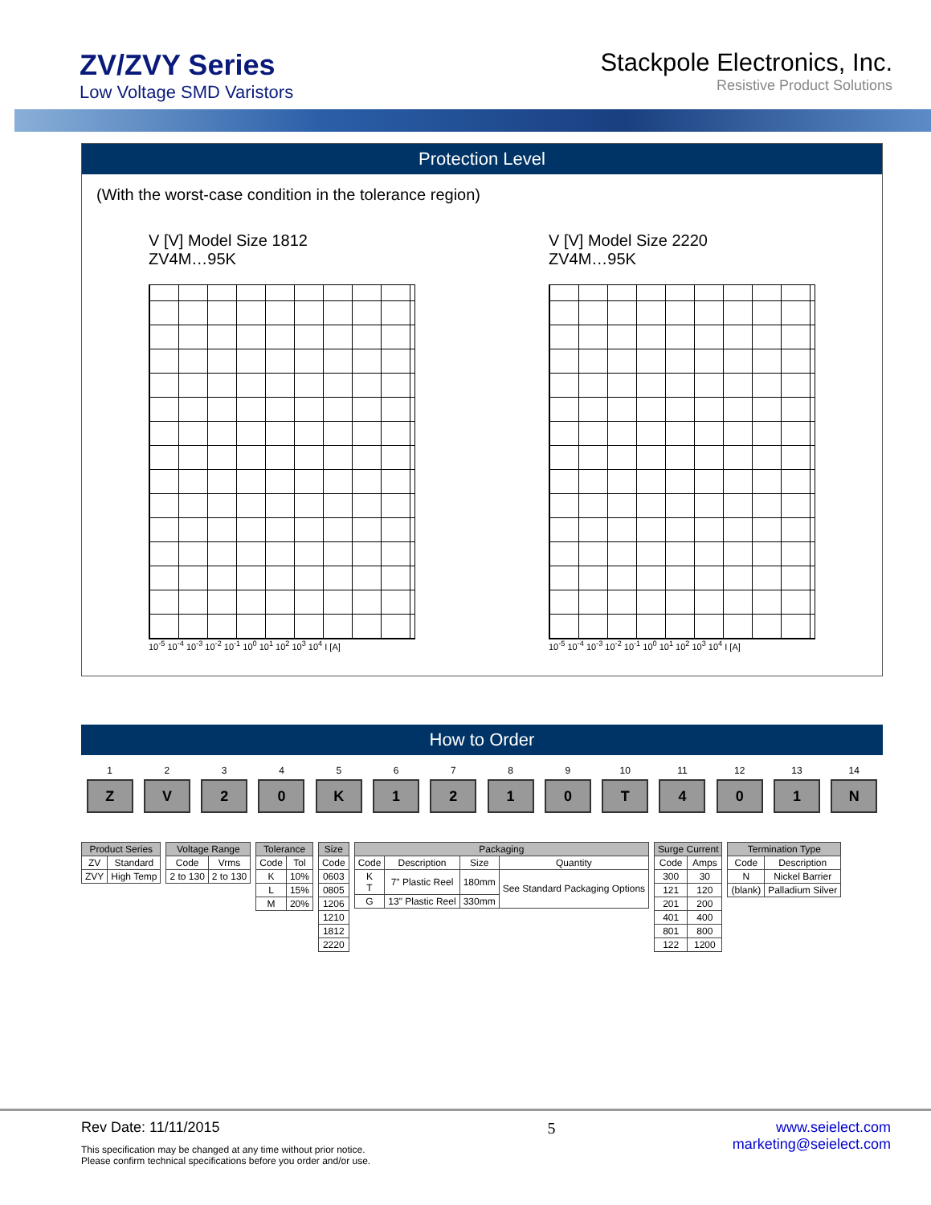ZV/ZVY Series
Low Voltage SMD Varistors
Stackpole Electronics, Inc.
Resistive Product Solutions
Protection Level
(With the worst-case condition in the tolerance region)
V [V] Model Size 1812
ZV4M…95K
10<sup>-5</sup> 10<sup>-4</sup> 10<sup>-3</sup> 10<sup>-2</sup> 10<sup>-1</sup> 10<sup>0</sup> 10<sup>1</sup> 10<sup>2</sup> 10<sup>3</sup> 10<sup>4</sup> I [A]
V [V] Model Size 2220
ZV4M…95K
10<sup>-5</sup> 10<sup>-4</sup> 10<sup>-3</sup> 10<sup>-2</sup> 10<sup>-1</sup> 10<sup>0</sup> 10<sup>1</sup> 10<sup>2</sup> 10<sup>3</sup> 10<sup>4</sup> I [A]
How to Order
1 2 3 4 5 6 7 8 9 10 11 12 13 14
Z V 2 0 K 1 2 1 0 T 4 0 1 N
| Product Series | |
| --- | --- |
| ZV | Standard |
| ZVY | High Temp |
| Voltage Range | |
| --- | --- |
| Code | Vrms |
| 2 to 130 | 2 to 130 |
| Tolerance | |
| --- | --- |
| Code | Tol |
| K | 10% |
| L | 15% |
| M | 20% |
| Size |
| --- |
| Code |
| 0603 |
| 0805 |
| 1206 |
| 1210 |
| 1812 |
| 2220 |
| Packaging | | | |
| --- | --- | --- | --- |
| Code | Description | Size | Quantity |
| K T | 7" Plastic Reel | 180mm | See Standard Packaging Options |
| G | 13" Plastic Reel | 330mm | |
| Surge Current | |
| --- | --- |
| Code | Amps |
| 300 | 30 |
| 121 | 120 |
| 201 | 200 |
| 401 | 400 |
| 801 | 800 |
| 122 | 1200 |
| Termination Type | |
| --- | --- |
| Code | Description |
| N | Nickel Barrier |
| (blank) | Palladium Silver |
Rev Date: 11/11/2015
This specification may be changed at any time without prior notice.
Please confirm technical specifications before you order and/or use.
5 www.seielect.com
marketing@seielect.com